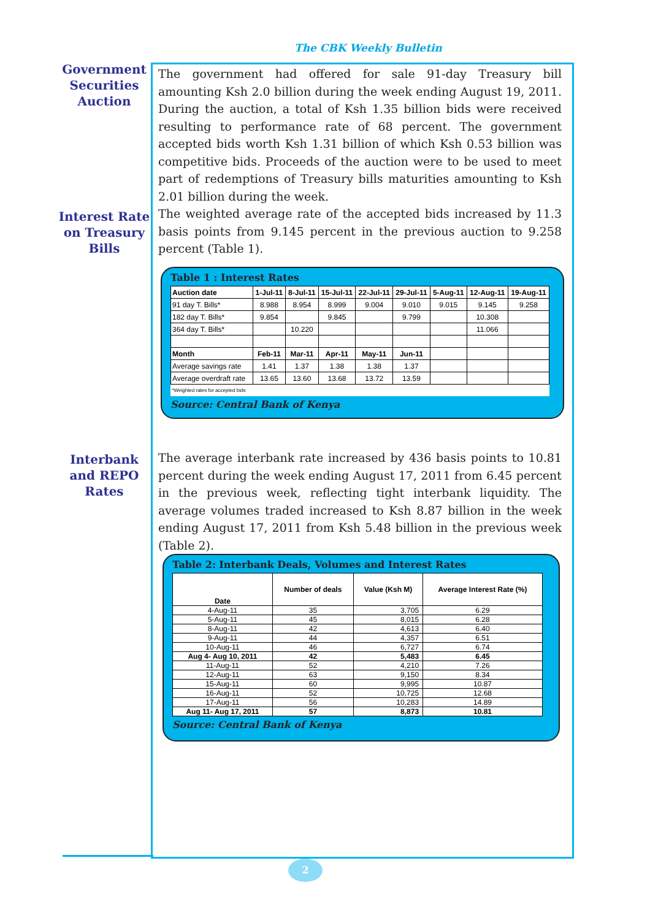The CBK Weekly Bulletin
Government Securities Auction
The government had offered for sale 91-day Treasury bill amounting Ksh 2.0 billion during the week ending August 19, 2011. During the auction, a total of Ksh 1.35 billion bids were received resulting to performance rate of 68 percent. The government accepted bids worth Ksh 1.31 billion of which Ksh 0.53 billion was competitive bids. Proceeds of the auction were to be used to meet part of redemptions of Treasury bills maturities amounting to Ksh 2.01 billion during the week.
Interest Rate on Treasury Bills
The weighted average rate of the accepted bids increased by 11.3 basis points from 9.145 percent in the previous auction to 9.258 percent (Table 1).
Table 1 : Interest Rates
| Auction date | 1-Jul-11 | 8-Jul-11 | 15-Jul-11 | 22-Jul-11 | 29-Jul-11 | 5-Aug-11 | 12-Aug-11 | 19-Aug-11 |
| 91 day T. Bills* | 8.988 | 8.954 | 8.999 | 9.004 | 9.010 | 9.015 | 9.145 | 9.258 |
| 182 day T. Bills* | 9.854 | | 9.845 | | 9.799 | | 10.308 | |
| 364 day T. Bills* | | 10.220 | | | | | 11.066 | |
| Month | Feb-11 | Mar-11 | Apr-11 | May-11 | Jun-11 | | | |
| Average savings rate | 1.41 | 1.37 | 1.38 | 1.38 | 1.37 | | | |
| Average overdraft rate | 13.65 | 13.60 | 13.68 | 13.72 | 13.59 | | | |
| *Weighted rates for accepted bids | | | | | | | | |
Source: Central Bank of Kenya
Interbank and REPO Rates
The average interbank rate increased by 436 basis points to 10.81 percent during the week ending August 17, 2011 from 6.45 percent in the previous week, reflecting tight interbank liquidity. The average volumes traded increased to Ksh 8.87 billion in the week ending August 17, 2011 from Ksh 5.48 billion in the previous week (Table 2).
Table 2: Interbank Deals, Volumes and Interest Rates
| Date | Number of deals | Value (Ksh M) | Average Interest Rate (%) |
| --- | --- | --- | --- |
| 4-Aug-11 | 35 | 3,705 | 6.29 |
| 5-Aug-11 | 45 | 8,015 | 6.28 |
| 8-Aug-11 | 42 | 4,613 | 6.40 |
| 9-Aug-11 | 44 | 4,357 | 6.51 |
| 10-Aug-11 | 46 | 6,727 | 6.74 |
| Aug 4- Aug 10, 2011 | 42 | 5,483 | 6.45 |
| 11-Aug-11 | 52 | 4,210 | 7.26 |
| 12-Aug-11 | 63 | 9,150 | 8.34 |
| 15-Aug-11 | 60 | 9,995 | 10.87 |
| 16-Aug-11 | 52 | 10,725 | 12.68 |
| 17-Aug-11 | 56 | 10,283 | 14.89 |
| Aug 11- Aug 17, 2011 | 57 | 8,873 | 10.81 |
Source: Central Bank of Kenya
2